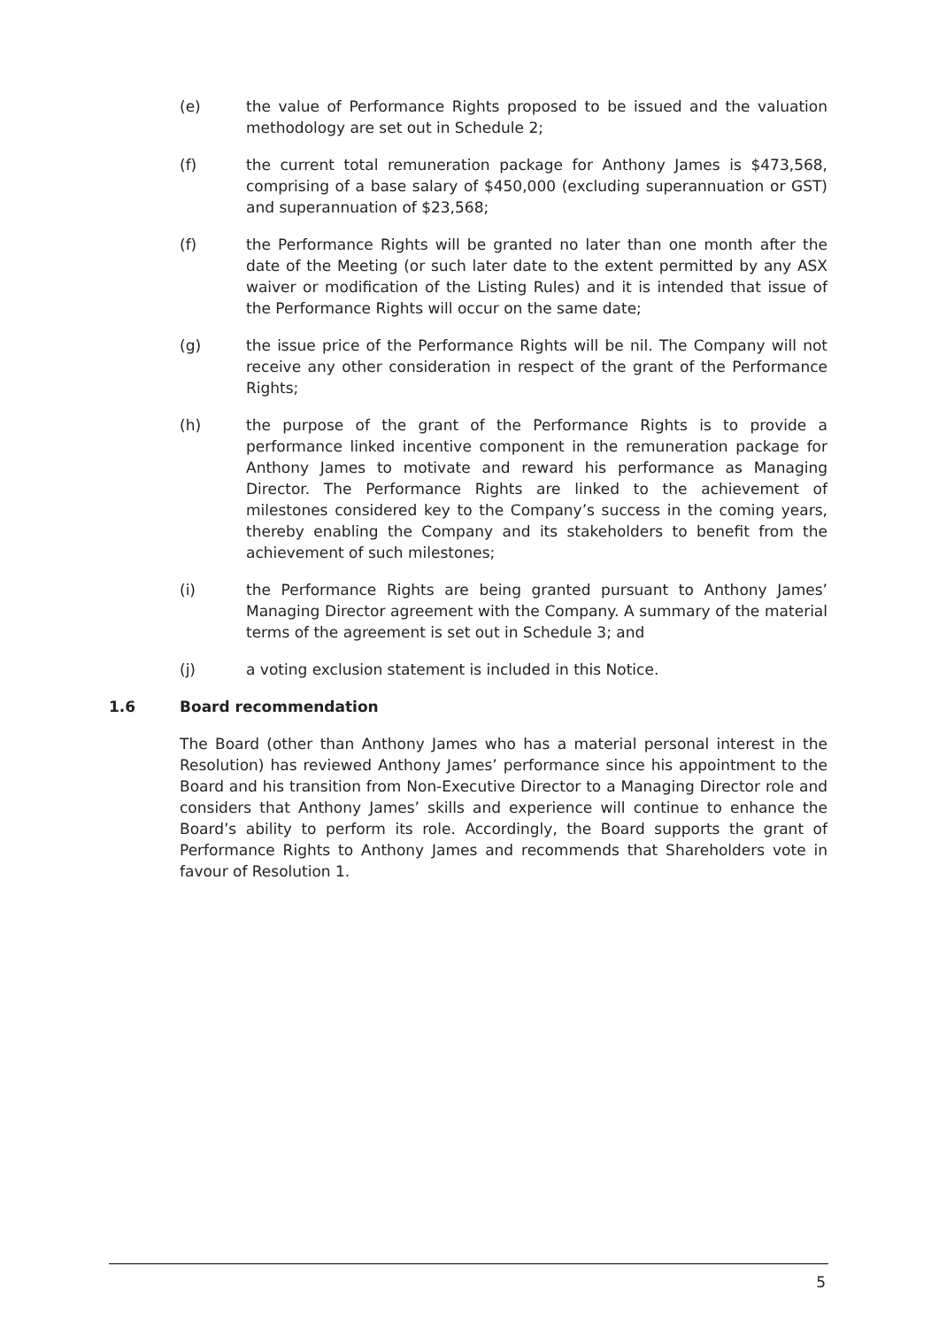(e) the value of Performance Rights proposed to be issued and the valuation methodology are set out in Schedule 2;
(f) the current total remuneration package for Anthony James is $473,568, comprising of a base salary of $450,000 (excluding superannuation or GST) and superannuation of $23,568;
(f) the Performance Rights will be granted no later than one month after the date of the Meeting (or such later date to the extent permitted by any ASX waiver or modification of the Listing Rules) and it is intended that issue of the Performance Rights will occur on the same date;
(g) the issue price of the Performance Rights will be nil. The Company will not receive any other consideration in respect of the grant of the Performance Rights;
(h) the purpose of the grant of the Performance Rights is to provide a performance linked incentive component in the remuneration package for Anthony James to motivate and reward his performance as Managing Director. The Performance Rights are linked to the achievement of milestones considered key to the Company’s success in the coming years, thereby enabling the Company and its stakeholders to benefit from the achievement of such milestones;
(i) the Performance Rights are being granted pursuant to Anthony James’ Managing Director agreement with the Company. A summary of the material terms of the agreement is set out in Schedule 3; and
(j) a voting exclusion statement is included in this Notice.
1.6 Board recommendation
The Board (other than Anthony James who has a material personal interest in the Resolution) has reviewed Anthony James’ performance since his appointment to the Board and his transition from Non-Executive Director to a Managing Director role and considers that Anthony James’ skills and experience will continue to enhance the Board’s ability to perform its role. Accordingly, the Board supports the grant of Performance Rights to Anthony James and recommends that Shareholders vote in favour of Resolution 1.
5